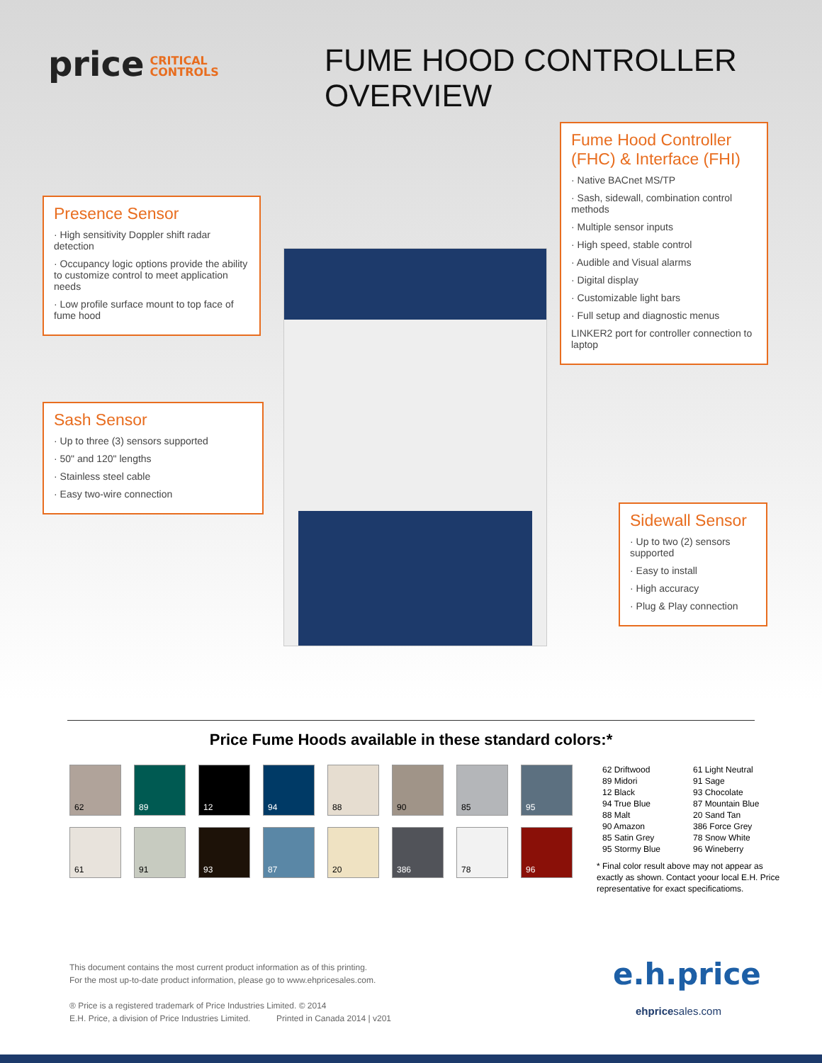price CRITICAL
CONTROLS
FUME HOOD CONTROLLER OVERVIEW
Presence Sensor
· High sensitivity Doppler shift radar detection
· Occupancy logic options provide the ability to customize control to meet application needs
· Low profile surface mount to top face of fume hood
Sash Sensor
· Up to three (3) sensors supported
· 50" and 120" lengths
· Stainless steel cable
· Easy two-wire connection
Fume Hood Controller (FHC) & Interface (FHI)
· Native BACnet MS/TP
· Sash, sidewall, combination control methods
· Multiple sensor inputs
· High speed, stable control
· Audible and Visual alarms
· Digital display
· Customizable light bars
· Full setup and diagnostic menus
LINKER2 port for controller connection to laptop
Sidewall Sensor
· Up to two (2) sensors supported
· Easy to install
· High accuracy
· Plug & Play connection
Price Fume Hoods available in these standard colors:*
62
89
12
94
88
90
85
95
61
91
93
87
20
386
78
96
62 Driftwood 61 Light Neutral 89 Midori 91 Sage 12 Black 93 Chocolate 94 True Blue 87 Mountain Blue 88 Malt 20 Sand Tan 90 Amazon 386 Force Grey 85 Satin Grey 78 Snow White 95 Stormy Blue 96 Wineberry
* Final color result above may not appear as exactly as shown. Contact yoour local E.H. Price representative for exact specificatioms.
This document contains the most current product information as of this printing.
For the most up-to-date product information, please go to www.ehpricesales.com.
® Price is a registered trademark of Price Industries Limited. © 2014
E.H. Price, a division of Price Industries Limited. Printed in Canada 2014 | v201
e.h.price
ehpricesales.com